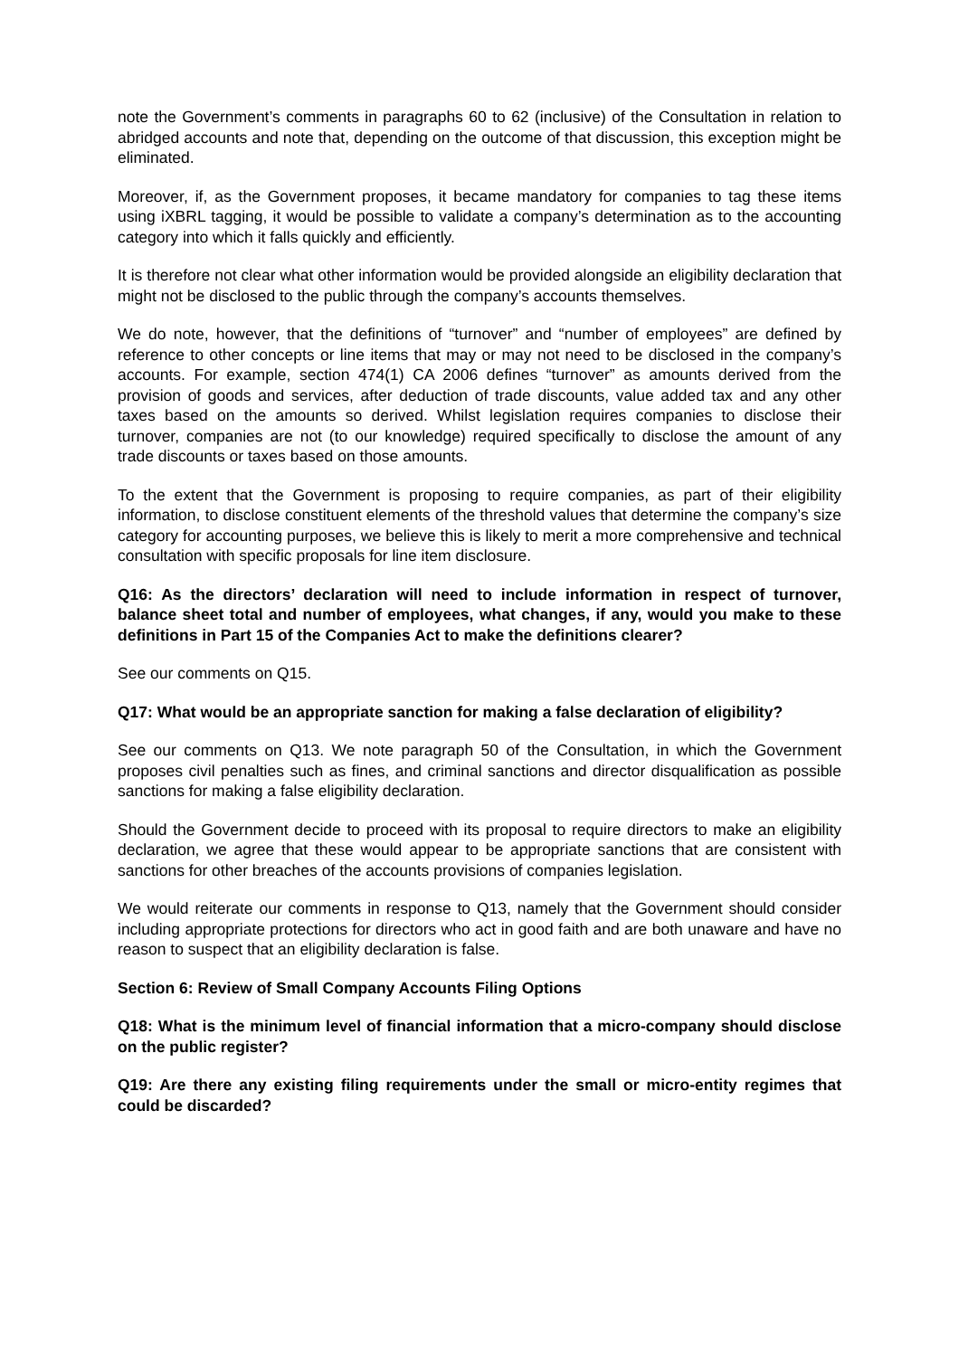note the Government’s comments in paragraphs 60 to 62 (inclusive) of the Consultation in relation to abridged accounts and note that, depending on the outcome of that discussion, this exception might be eliminated.
Moreover, if, as the Government proposes, it became mandatory for companies to tag these items using iXBRL tagging, it would be possible to validate a company’s determination as to the accounting category into which it falls quickly and efficiently.
It is therefore not clear what other information would be provided alongside an eligibility declaration that might not be disclosed to the public through the company’s accounts themselves.
We do note, however, that the definitions of “turnover” and “number of employees” are defined by reference to other concepts or line items that may or may not need to be disclosed in the company’s accounts. For example, section 474(1) CA 2006 defines “turnover” as amounts derived from the provision of goods and services, after deduction of trade discounts, value added tax and any other taxes based on the amounts so derived. Whilst legislation requires companies to disclose their turnover, companies are not (to our knowledge) required specifically to disclose the amount of any trade discounts or taxes based on those amounts.
To the extent that the Government is proposing to require companies, as part of their eligibility information, to disclose constituent elements of the threshold values that determine the company’s size category for accounting purposes, we believe this is likely to merit a more comprehensive and technical consultation with specific proposals for line item disclosure.
Q16: As the directors’ declaration will need to include information in respect of turnover, balance sheet total and number of employees, what changes, if any, would you make to these definitions in Part 15 of the Companies Act to make the definitions clearer?
See our comments on Q15.
Q17: What would be an appropriate sanction for making a false declaration of eligibility?
See our comments on Q13. We note paragraph 50 of the Consultation, in which the Government proposes civil penalties such as fines, and criminal sanctions and director disqualification as possible sanctions for making a false eligibility declaration.
Should the Government decide to proceed with its proposal to require directors to make an eligibility declaration, we agree that these would appear to be appropriate sanctions that are consistent with sanctions for other breaches of the accounts provisions of companies legislation.
We would reiterate our comments in response to Q13, namely that the Government should consider including appropriate protections for directors who act in good faith and are both unaware and have no reason to suspect that an eligibility declaration is false.
Section 6: Review of Small Company Accounts Filing Options
Q18: What is the minimum level of financial information that a micro-company should disclose on the public register?
Q19: Are there any existing filing requirements under the small or micro-entity regimes that could be discarded?